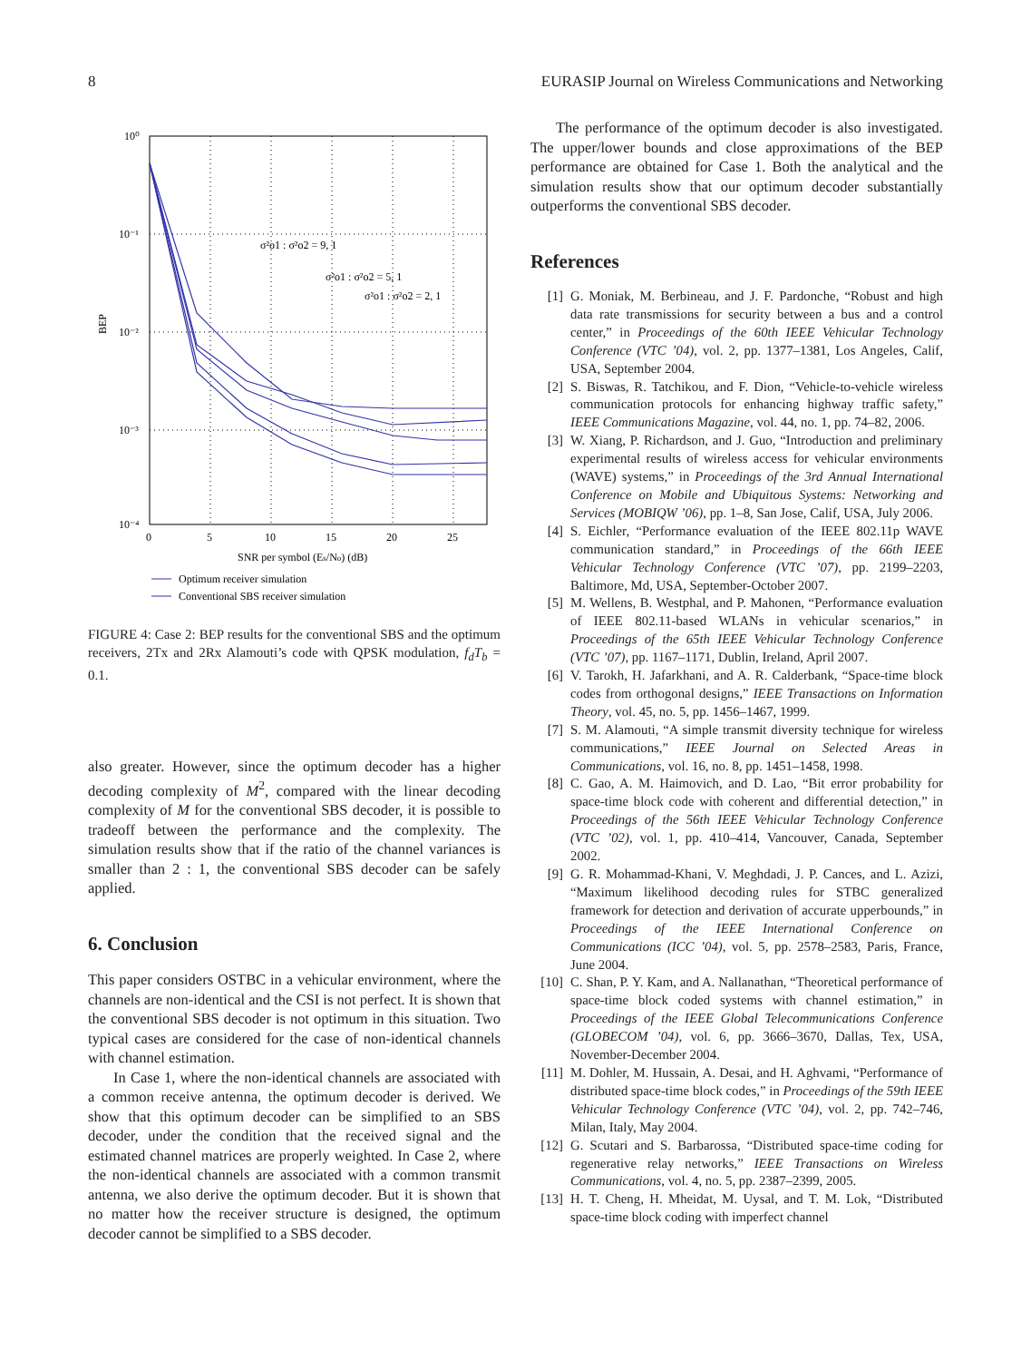8 EURASIP Journal on Wireless Communications and Networking
10⁰
10⁻¹
10⁻²
10⁻³
10⁻⁴
0
5
10
15
20
25
BEP
SNR per symbol (Es/No) (dB)
σ²o1 : σ²o2 = 9, 1
σ²o1 : σ²o2 = 5, 1
σ²o1 : σ²o2 = 2, 1
Optimum receiver simulation
Conventional SBS receiver simulation
FIGURE 4: Case 2: BEP results for the conventional SBS and the optimum receivers, 2Tx and 2Rx Alamouti’s code with QPSK modulation, f<sub>d</sub>T<sub>b</sub> = 0.1.
also greater. However, since the optimum decoder has a higher decoding complexity of M<sup>2</sup>, compared with the linear decoding complexity of M for the conventional SBS decoder, it is possible to tradeoff between the performance and the complexity. The simulation results show that if the ratio of the channel variances is smaller than 2 : 1, the conventional SBS decoder can be safely applied.
6. Conclusion
This paper considers OSTBC in a vehicular environment, where the channels are non-identical and the CSI is not perfect. It is shown that the conventional SBS decoder is not optimum in this situation. Two typical cases are considered for the case of non-identical channels with channel estimation.
In Case 1, where the non-identical channels are associated with a common receive antenna, the optimum decoder is derived. We show that this optimum decoder can be simplified to an SBS decoder, under the condition that the received signal and the estimated channel matrices are properly weighted. In Case 2, where the non-identical channels are associated with a common transmit antenna, we also derive the optimum decoder. But it is shown that no matter how the receiver structure is designed, the optimum decoder cannot be simplified to a SBS decoder.
The performance of the optimum decoder is also investigated. The upper/lower bounds and close approximations of the BEP performance are obtained for Case 1. Both the analytical and the simulation results show that our optimum decoder substantially outperforms the conventional SBS decoder.
References
[1] G. Moniak, M. Berbineau, and J. F. Pardonche, “Robust and high data rate transmissions for security between a bus and a control center,” in Proceedings of the 60th IEEE Vehicular Technology Conference (VTC ’04), vol. 2, pp. 1377–1381, Los Angeles, Calif, USA, September 2004.
[2] S. Biswas, R. Tatchikou, and F. Dion, “Vehicle-to-vehicle wireless communication protocols for enhancing highway traffic safety,” IEEE Communications Magazine, vol. 44, no. 1, pp. 74–82, 2006.
[3] W. Xiang, P. Richardson, and J. Guo, “Introduction and preliminary experimental results of wireless access for vehicular environments (WAVE) systems,” in Proceedings of the 3rd Annual International Conference on Mobile and Ubiquitous Systems: Networking and Services (MOBIQW ’06), pp. 1–8, San Jose, Calif, USA, July 2006.
[4] S. Eichler, “Performance evaluation of the IEEE 802.11p WAVE communication standard,” in Proceedings of the 66th IEEE Vehicular Technology Conference (VTC ’07), pp. 2199–2203, Baltimore, Md, USA, September-October 2007.
[5] M. Wellens, B. Westphal, and P. Mahonen, “Performance evaluation of IEEE 802.11-based WLANs in vehicular scenarios,” in Proceedings of the 65th IEEE Vehicular Technology Conference (VTC ’07), pp. 1167–1171, Dublin, Ireland, April 2007.
[6] V. Tarokh, H. Jafarkhani, and A. R. Calderbank, “Space-time block codes from orthogonal designs,” IEEE Transactions on Information Theory, vol. 45, no. 5, pp. 1456–1467, 1999.
[7] S. M. Alamouti, “A simple transmit diversity technique for wireless communications,” IEEE Journal on Selected Areas in Communications, vol. 16, no. 8, pp. 1451–1458, 1998.
[8] C. Gao, A. M. Haimovich, and D. Lao, “Bit error probability for space-time block code with coherent and differential detection,” in Proceedings of the 56th IEEE Vehicular Technology Conference (VTC ’02), vol. 1, pp. 410–414, Vancouver, Canada, September 2002.
[9] G. R. Mohammad-Khani, V. Meghdadi, J. P. Cances, and L. Azizi, “Maximum likelihood decoding rules for STBC generalized framework for detection and derivation of accurate upperbounds,” in Proceedings of the IEEE International Conference on Communications (ICC ’04), vol. 5, pp. 2578–2583, Paris, France, June 2004.
[10] C. Shan, P. Y. Kam, and A. Nallanathan, “Theoretical performance of space-time block coded systems with channel estimation,” in Proceedings of the IEEE Global Telecommunications Conference (GLOBECOM ’04), vol. 6, pp. 3666–3670, Dallas, Tex, USA, November-December 2004.
[11] M. Dohler, M. Hussain, A. Desai, and H. Aghvami, “Performance of distributed space-time block codes,” in Proceedings of the 59th IEEE Vehicular Technology Conference (VTC ’04), vol. 2, pp. 742–746, Milan, Italy, May 2004.
[12] G. Scutari and S. Barbarossa, “Distributed space-time coding for regenerative relay networks,” IEEE Transactions on Wireless Communications, vol. 4, no. 5, pp. 2387–2399, 2005.
[13] H. T. Cheng, H. Mheidat, M. Uysal, and T. M. Lok, “Distributed space-time block coding with imperfect channel